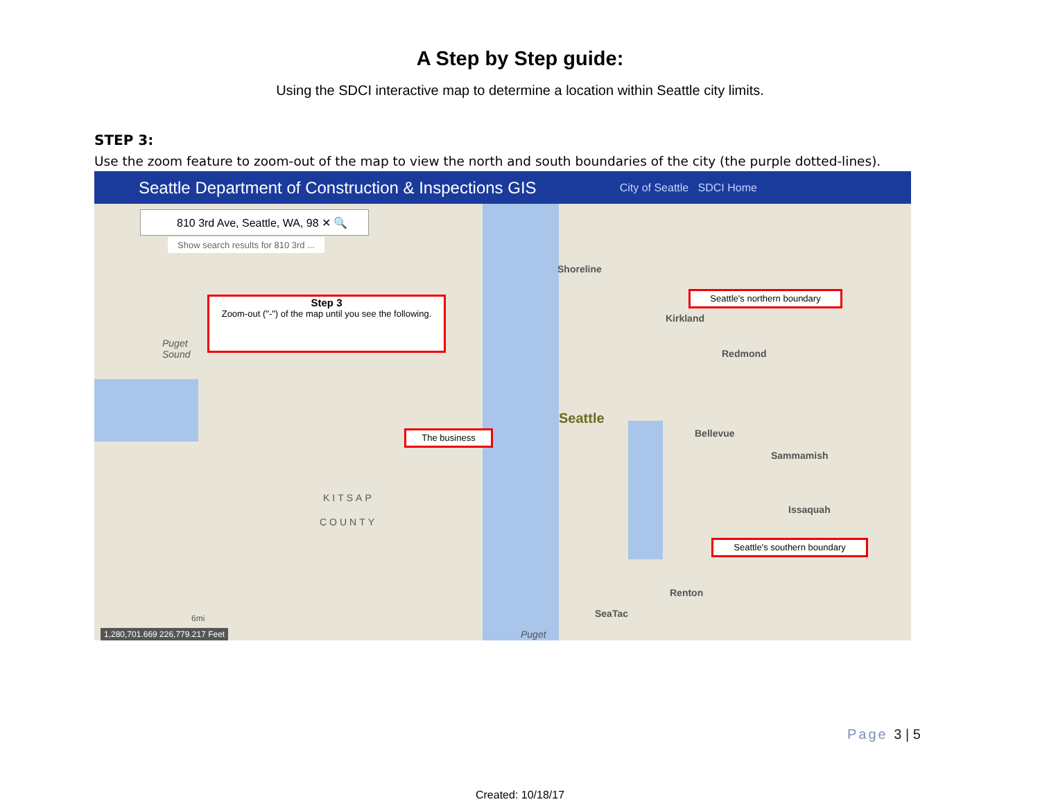A Step by Step guide:
Using the SDCI interactive map to determine a location within Seattle city limits.
STEP 3:
Use the zoom feature to zoom-out of the map to view the north and south boundaries of the city (the purple dotted-lines).
Seattle Department of Construction & Inspections GIS City of Seattle SDCI Home
810 3rd Ave, Seattle, WA, 98 ✕ 🔍
Show search results for 810 3rd ...
Step 3
Zoom-out ("-") of the map until you see the following.
Seattle's northern boundary
The business
Seattle's southern boundary
Shoreline
Kirkland
Redmond
Seattle
Bellevue
Sammamish
Issaquah
KITSAP
COUNTY
Renton
SeaTac
Puget
Sound
Puget
6mi
1,280,701.669 226,779.217 Feet
Page 3 | 5
Created: 10/18/17